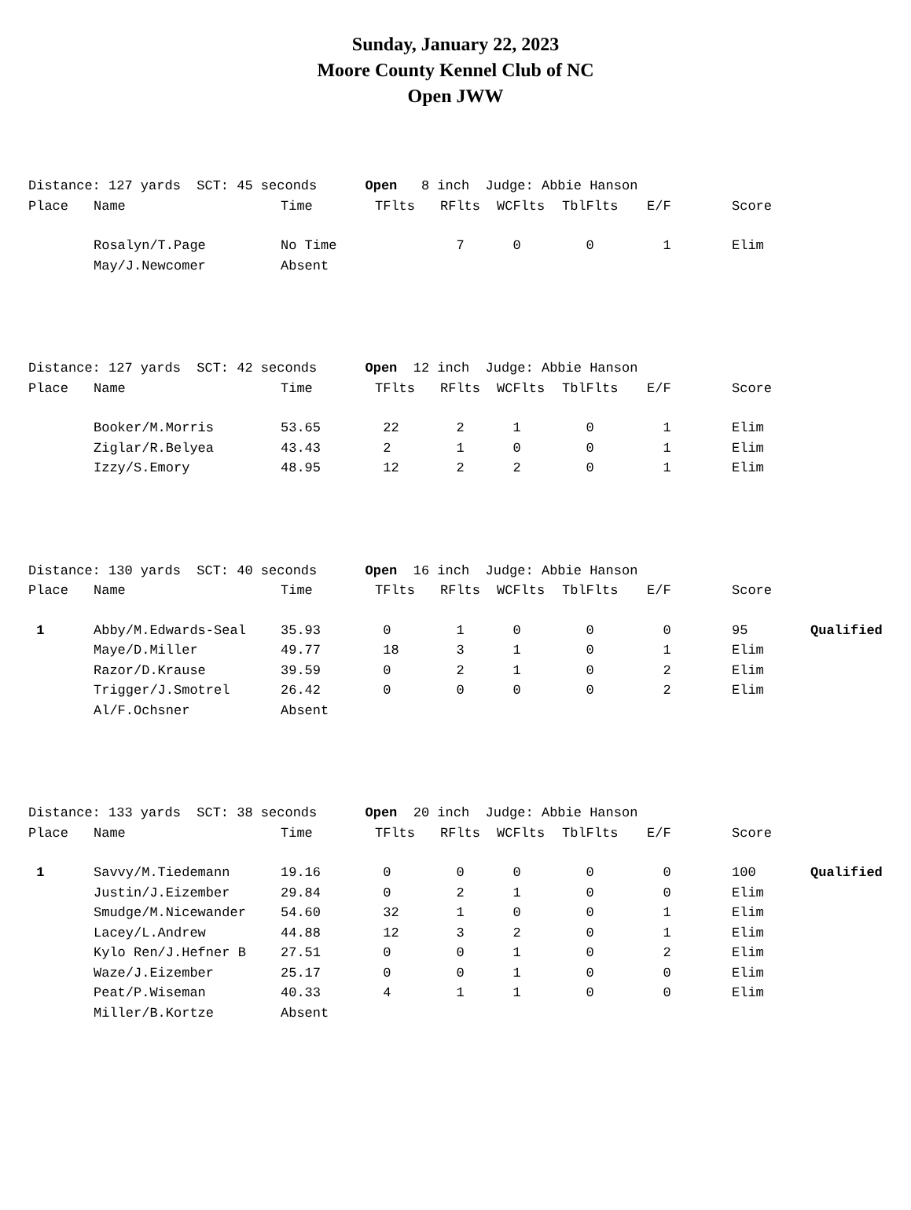Sunday, January 22, 2023
Moore County Kennel Club of NC
Open JWW
| Distance: 127 yards SCT: 45 seconds Open 8 inch Judge: Abbie Hanson | | | | | | | | | |
| Place | Name | Time | TFlts | RFlts | WCFlts | TblFlts | E/F | Score | |
| | Rosalyn/T.Page | No Time | | 7 | 0 | 0 | 1 | Elim | |
| | May/J.Newcomer | Absent | | | | | | | |
| Distance: 127 yards SCT: 42 seconds Open 12 inch Judge: Abbie Hanson | | | | | | | | | |
| Place | Name | Time | TFlts | RFlts | WCFlts | TblFlts | E/F | Score | |
| | Booker/M.Morris | 53.65 | 22 | 2 | 1 | 0 | 1 | Elim | |
| | Ziglar/R.Belyea | 43.43 | 2 | 1 | 0 | 0 | 1 | Elim | |
| | Izzy/S.Emory | 48.95 | 12 | 2 | 2 | 0 | 1 | Elim | |
| Distance: 130 yards SCT: 40 seconds Open 16 inch Judge: Abbie Hanson | | | | | | | | | |
| Place | Name | Time | TFlts | RFlts | WCFlts | TblFlts | E/F | Score | |
| 1 | Abby/M.Edwards-Seal | 35.93 | 0 | 1 | 0 | 0 | 0 | 95 | Qualified |
| | Maye/D.Miller | 49.77 | 18 | 3 | 1 | 0 | 1 | Elim | |
| | Razor/D.Krause | 39.59 | 0 | 2 | 1 | 0 | 2 | Elim | |
| | Trigger/J.Smotrel | 26.42 | 0 | 0 | 0 | 0 | 2 | Elim | |
| | Al/F.Ochsner | Absent | | | | | | | |
| Distance: 133 yards SCT: 38 seconds Open 20 inch Judge: Abbie Hanson | | | | | | | | | |
| Place | Name | Time | TFlts | RFlts | WCFlts | TblFlts | E/F | Score | |
| 1 | Savvy/M.Tiedemann | 19.16 | 0 | 0 | 0 | 0 | 0 | 100 | Qualified |
| | Justin/J.Eizember | 29.84 | 0 | 2 | 1 | 0 | 0 | Elim | |
| | Smudge/M.Nicewander | 54.60 | 32 | 1 | 0 | 0 | 1 | Elim | |
| | Lacey/L.Andrew | 44.88 | 12 | 3 | 2 | 0 | 1 | Elim | |
| | Kylo Ren/J.Hefner B | 27.51 | 0 | 0 | 1 | 0 | 2 | Elim | |
| | Waze/J.Eizember | 25.17 | 0 | 0 | 1 | 0 | 0 | Elim | |
| | Peat/P.Wiseman | 40.33 | 4 | 1 | 1 | 0 | 0 | Elim | |
| | Miller/B.Kortze | Absent | | | | | | | |